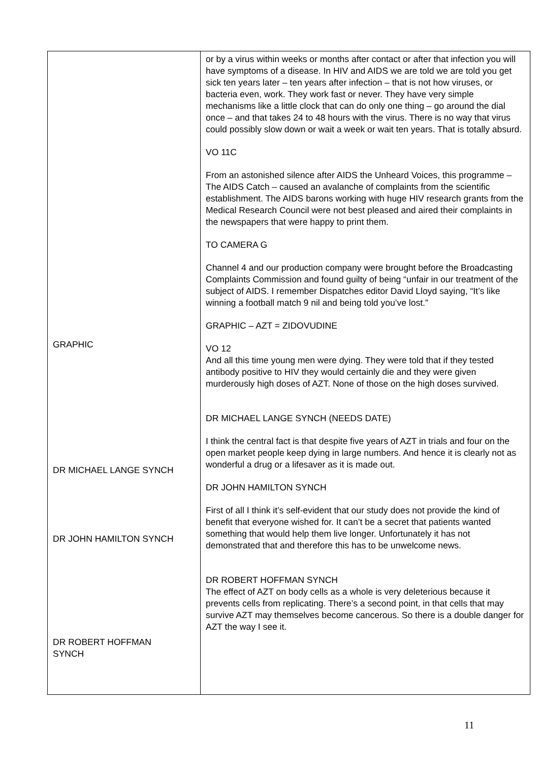| GRAPHIC DR MICHAEL LANGE SYNCH DR JOHN HAMILTON SYNCH DR ROBERT HOFFMAN SYNCH | or by a virus within weeks or months after contact or after that infection you will have symptoms of a disease. In HIV and AIDS we are told we are told you get sick ten years later – ten years after infection – that is not how viruses, or bacteria even, work. They work fast or never. They have very simple mechanisms like a little clock that can do only one thing – go around the dial once – and that takes 24 to 48 hours with the virus. There is no way that virus could possibly slow down or wait a week or wait ten years. That is totally absurd. VO 11C From an astonished silence after AIDS the Unheard Voices, this programme – The AIDS Catch – caused an avalanche of complaints from the scientific establishment. The AIDS barons working with huge HIV research grants from the Medical Research Council were not best pleased and aired their complaints in the newspapers that were happy to print them. TO CAMERA G Channel 4 and our production company were brought before the Broadcasting Complaints Commission and found guilty of being “unfair in our treatment of the subject of AIDS. I remember Dispatches editor David Lloyd saying, “It’s like winning a football match 9 nil and being told you’ve lost.” GRAPHIC – AZT = ZIDOVUDINE VO 12 And all this time young men were dying. They were told that if they tested antibody positive to HIV they would certainly die and they were given murderously high doses of AZT. None of those on the high doses survived. DR MICHAEL LANGE SYNCH (NEEDS DATE) I think the central fact is that despite five years of AZT in trials and four on the open market people keep dying in large numbers. And hence it is clearly not as wonderful a drug or a lifesaver as it is made out. DR JOHN HAMILTON SYNCH First of all I think it’s self-evident that our study does not provide the kind of benefit that everyone wished for. It can’t be a secret that patients wanted something that would help them live longer. Unfortunately it has not demonstrated that and therefore this has to be unwelcome news. DR ROBERT HOFFMAN SYNCH The effect of AZT on body cells as a whole is very deleterious because it prevents cells from replicating. There’s a second point, in that cells that may survive AZT may themselves become cancerous. So there is a double danger for AZT the way I see it. |
11